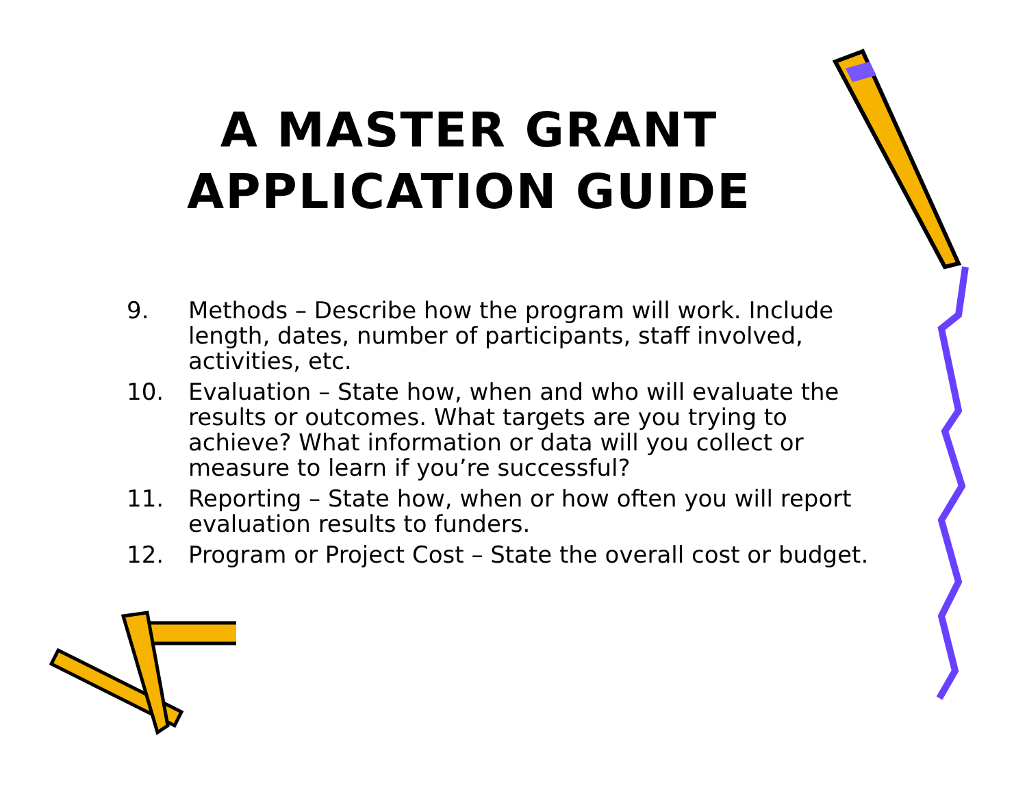A MASTER GRANT
APPLICATION GUIDE
9. Methods – Describe how the program will work. Include length, dates, number of participants, staff involved, activities, etc.
10. Evaluation – State how, when and who will evaluate the results or outcomes. What targets are you trying to achieve? What information or data will you collect or measure to learn if you’re successful?
11. Reporting – State how, when or how often you will report evaluation results to funders.
12. Program or Project Cost – State the overall cost or budget.